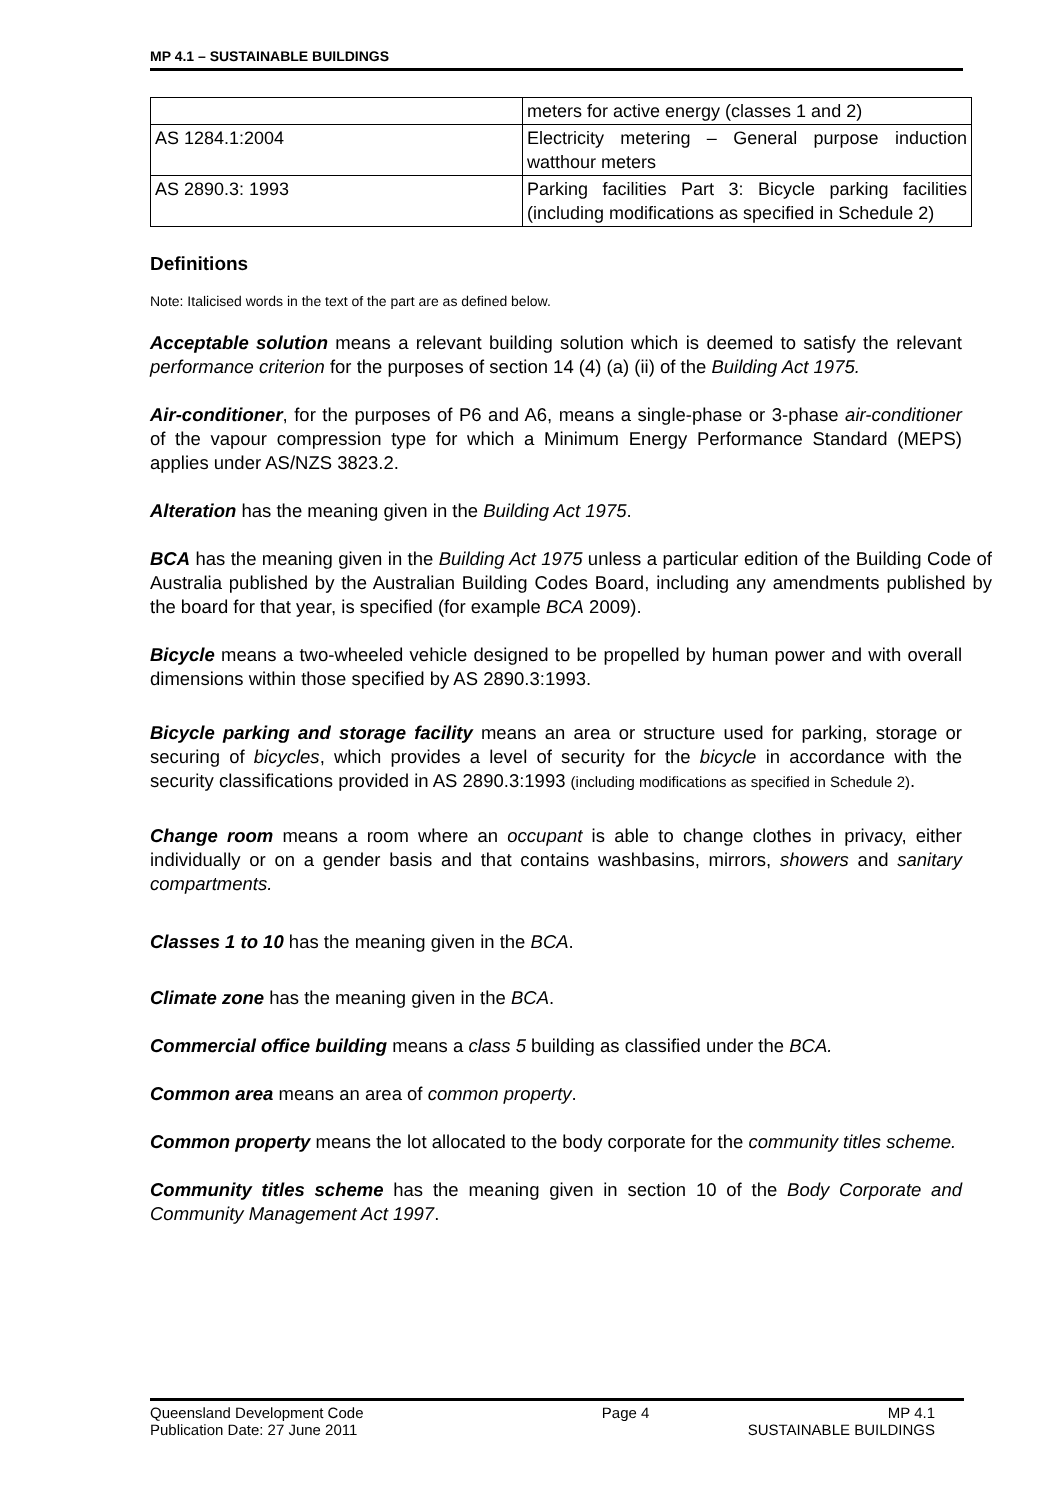MP 4.1 – SUSTAINABLE BUILDINGS
| | meters for active energy (classes 1 and 2) |
| AS 1284.1:2004 | Electricity metering – General purpose induction watthour meters |
| AS 2890.3: 1993 | Parking facilities Part 3: Bicycle parking facilities (including modifications as specified in Schedule 2) |
Definitions
Note: Italicised words in the text of the part are as defined below.
Acceptable solution means a relevant building solution which is deemed to satisfy the relevant performance criterion for the purposes of section 14 (4) (a) (ii) of the Building Act 1975.
Air-conditioner, for the purposes of P6 and A6, means a single-phase or 3-phase air-conditioner of the vapour compression type for which a Minimum Energy Performance Standard (MEPS) applies under AS/NZS 3823.2.
Alteration has the meaning given in the Building Act 1975.
BCA has the meaning given in the Building Act 1975 unless a particular edition of the Building Code of Australia published by the Australian Building Codes Board, including any amendments published by the board for that year, is specified (for example BCA 2009).
Bicycle means a two-wheeled vehicle designed to be propelled by human power and with overall dimensions within those specified by AS 2890.3:1993.
Bicycle parking and storage facility means an area or structure used for parking, storage or securing of bicycles, which provides a level of security for the bicycle in accordance with the security classifications provided in AS 2890.3:1993 (including modifications as specified in Schedule 2).
Change room means a room where an occupant is able to change clothes in privacy, either individually or on a gender basis and that contains washbasins, mirrors, showers and sanitary compartments.
Classes 1 to 10 has the meaning given in the BCA.
Climate zone has the meaning given in the BCA.
Commercial office building means a class 5 building as classified under the BCA.
Common area means an area of common property.
Common property means the lot allocated to the body corporate for the community titles scheme.
Community titles scheme has the meaning given in section 10 of the Body Corporate and Community Management Act 1997.
Queensland Development Code Page 4 MP 4.1
Publication Date: 27 June 2011 SUSTAINABLE BUILDINGS